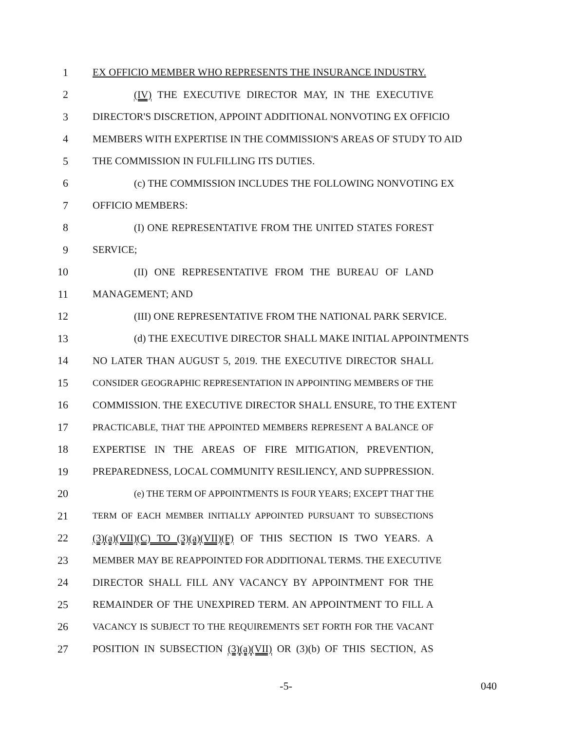1 EX OFFICIO MEMBER WHO REPRESENTS THE INSURANCE INDUSTRY.
2 (IV) THE EXECUTIVE DIRECTOR MAY, IN THE EXECUTIVE
3 DIRECTOR'S DISCRETION, APPOINT ADDITIONAL NONVOTING EX OFFICIO
4 MEMBERS WITH EXPERTISE IN THE COMMISSION'S AREAS OF STUDY TO AID
5 THE COMMISSION IN FULFILLING ITS DUTIES.
6 (c) THE COMMISSION INCLUDES THE FOLLOWING NONVOTING EX
7 OFFICIO MEMBERS:
8 (I) ONE REPRESENTATIVE FROM THE UNITED STATES FOREST
9 SERVICE;
10 (II) ONE REPRESENTATIVE FROM THE BUREAU OF LAND
11 MANAGEMENT; AND
12 (III) ONE REPRESENTATIVE FROM THE NATIONAL PARK SERVICE.
13 (d) THE EXECUTIVE DIRECTOR SHALL MAKE INITIAL APPOINTMENTS
14 NO LATER THAN AUGUST 5, 2019. THE EXECUTIVE DIRECTOR SHALL
15 CONSIDER GEOGRAPHIC REPRESENTATION IN APPOINTING MEMBERS OF THE
16 COMMISSION. THE EXECUTIVE DIRECTOR SHALL ENSURE, TO THE EXTENT
17 PRACTICABLE, THAT THE APPOINTED MEMBERS REPRESENT A BALANCE OF
18 EXPERTISE IN THE AREAS OF FIRE MITIGATION, PREVENTION,
19 PREPAREDNESS, LOCAL COMMUNITY RESILIENCY, AND SUPPRESSION.
20 (e) THE TERM OF APPOINTMENTS IS FOUR YEARS; EXCEPT THAT THE
21 TERM OF EACH MEMBER INITIALLY APPOINTED PURSUANT TO SUBSECTIONS
22 (3)(a)(VII)(C) TO (3)(a)(VII)(F) OF THIS SECTION IS TWO YEARS. A
23 MEMBER MAY BE REAPPOINTED FOR ADDITIONAL TERMS. THE EXECUTIVE
24 DIRECTOR SHALL FILL ANY VACANCY BY APPOINTMENT FOR THE
25 REMAINDER OF THE UNEXPIRED TERM. AN APPOINTMENT TO FILL A
26 VACANCY IS SUBJECT TO THE REQUIREMENTS SET FORTH FOR THE VACANT
27 POSITION IN SUBSECTION (3)(a)(VII) OR (3)(b) OF THIS SECTION, AS
-5- 040